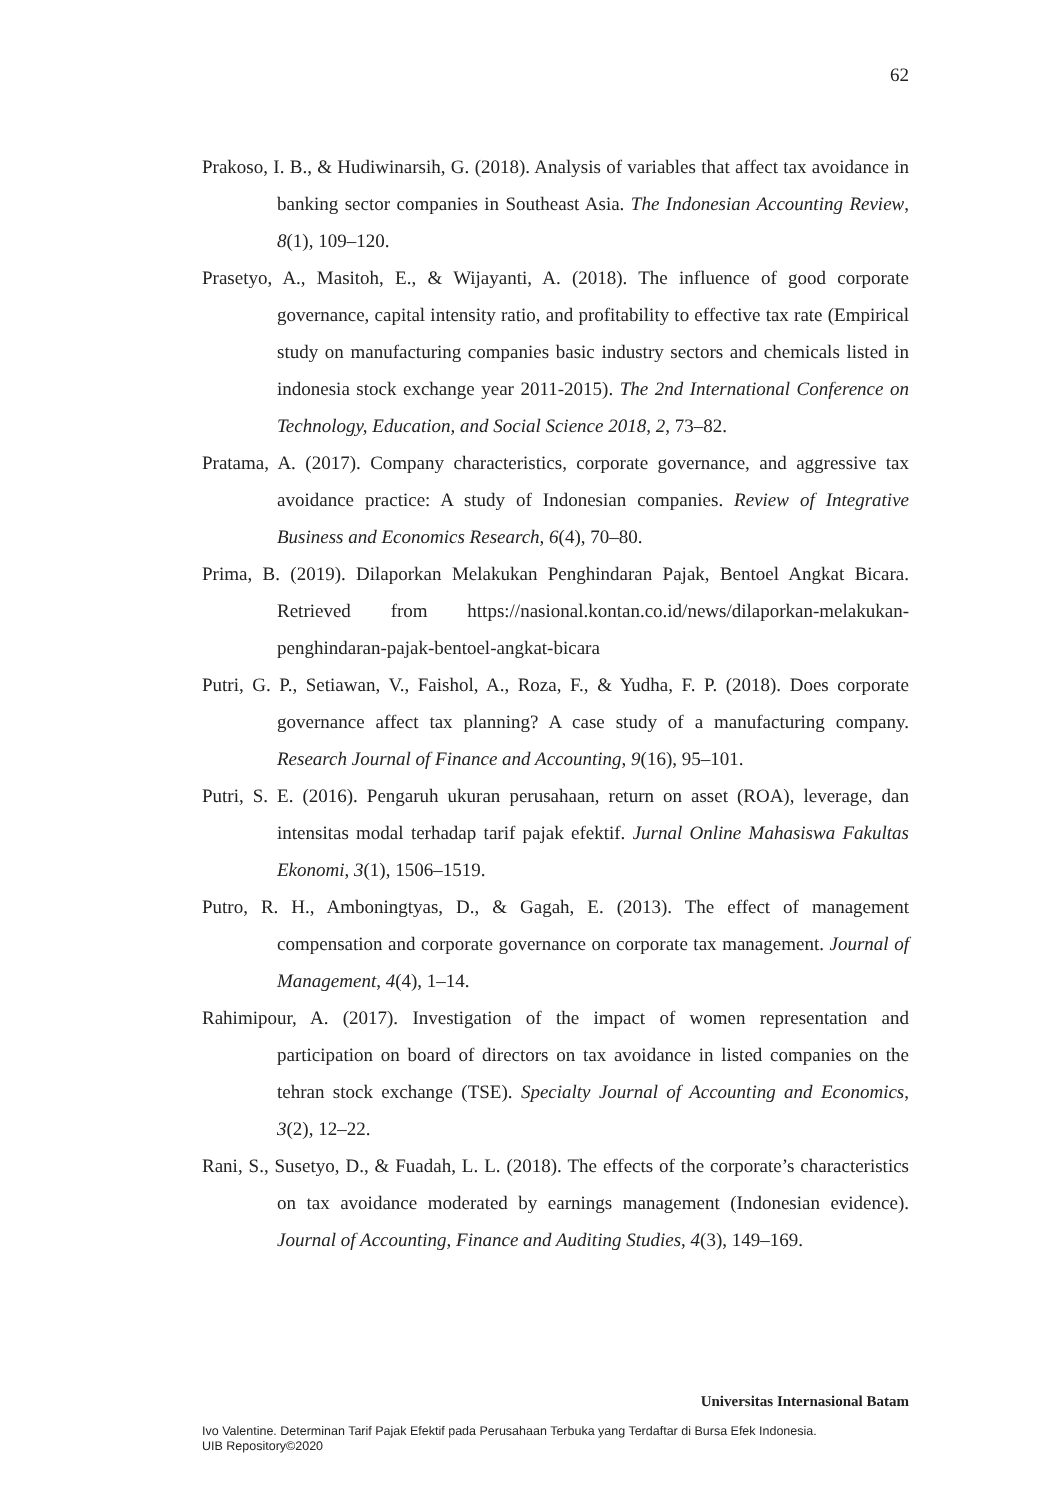62
Prakoso, I. B., & Hudiwinarsih, G. (2018). Analysis of variables that affect tax avoidance in banking sector companies in Southeast Asia. The Indonesian Accounting Review, 8(1), 109–120.
Prasetyo, A., Masitoh, E., & Wijayanti, A. (2018). The influence of good corporate governance, capital intensity ratio, and profitability to effective tax rate (Empirical study on manufacturing companies basic industry sectors and chemicals listed in indonesia stock exchange year 2011-2015). The 2nd International Conference on Technology, Education, and Social Science 2018, 2, 73–82.
Pratama, A. (2017). Company characteristics, corporate governance, and aggressive tax avoidance practice: A study of Indonesian companies. Review of Integrative Business and Economics Research, 6(4), 70–80.
Prima, B. (2019). Dilaporkan Melakukan Penghindaran Pajak, Bentoel Angkat Bicara. Retrieved from https://nasional.kontan.co.id/news/dilaporkan-melakukan-penghindaran-pajak-bentoel-angkat-bicara
Putri, G. P., Setiawan, V., Faishol, A., Roza, F., & Yudha, F. P. (2018). Does corporate governance affect tax planning? A case study of a manufacturing company. Research Journal of Finance and Accounting, 9(16), 95–101.
Putri, S. E. (2016). Pengaruh ukuran perusahaan, return on asset (ROA), leverage, dan intensitas modal terhadap tarif pajak efektif. Jurnal Online Mahasiswa Fakultas Ekonomi, 3(1), 1506–1519.
Putro, R. H., Amboningtyas, D., & Gagah, E. (2013). The effect of management compensation and corporate governance on corporate tax management. Journal of Management, 4(4), 1–14.
Rahimipour, A. (2017). Investigation of the impact of women representation and participation on board of directors on tax avoidance in listed companies on the tehran stock exchange (TSE). Specialty Journal of Accounting and Economics, 3(2), 12–22.
Rani, S., Susetyo, D., & Fuadah, L. L. (2018). The effects of the corporate’s characteristics on tax avoidance moderated by earnings management (Indonesian evidence). Journal of Accounting, Finance and Auditing Studies, 4(3), 149–169.
Universitas Internasional Batam
Ivo Valentine. Determinan Tarif Pajak Efektif pada Perusahaan Terbuka yang Terdaftar di Bursa Efek Indonesia.
UIB Repository©2020